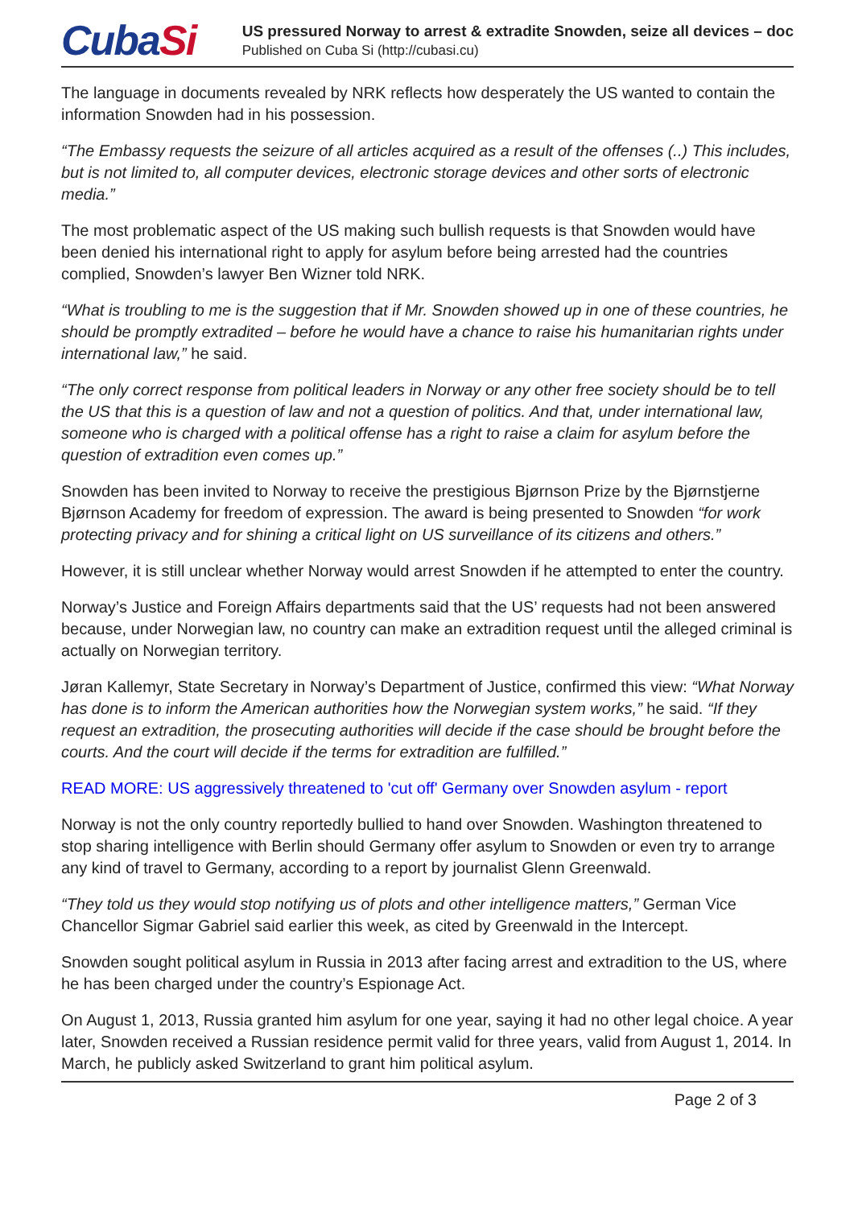CubaSi
US pressured Norway to arrest & extradite Snowden, seize all devices – doc
Published on Cuba Si (http://cubasi.cu)
The language in documents revealed by NRK reflects how desperately the US wanted to contain the information Snowden had in his possession.
“The Embassy requests the seizure of all articles acquired as a result of the offenses (..) This includes, but is not limited to, all computer devices, electronic storage devices and other sorts of electronic media.”
The most problematic aspect of the US making such bullish requests is that Snowden would have been denied his international right to apply for asylum before being arrested had the countries complied, Snowden’s lawyer Ben Wizner told NRK.
“What is troubling to me is the suggestion that if Mr. Snowden showed up in one of these countries, he should be promptly extradited – before he would have a chance to raise his humanitarian rights under international law,” he said.
“The only correct response from political leaders in Norway or any other free society should be to tell the US that this is a question of law and not a question of politics. And that, under international law, someone who is charged with a political offense has a right to raise a claim for asylum before the question of extradition even comes up.”
Snowden has been invited to Norway to receive the prestigious Bjørnson Prize by the Bjørnstjerne Bjørnson Academy for freedom of expression. The award is being presented to Snowden “for work protecting privacy and for shining a critical light on US surveillance of its citizens and others.”
However, it is still unclear whether Norway would arrest Snowden if he attempted to enter the country.
Norway’s Justice and Foreign Affairs departments said that the US’ requests had not been answered because, under Norwegian law, no country can make an extradition request until the alleged criminal is actually on Norwegian territory.
Jøran Kallemyr, State Secretary in Norway’s Department of Justice, confirmed this view: “What Norway has done is to inform the American authorities how the Norwegian system works,” he said. “If they request an extradition, the prosecuting authorities will decide if the case should be brought before the courts. And the court will decide if the terms for extradition are fulfilled.”
READ MORE: US aggressively threatened to 'cut off' Germany over Snowden asylum - report
Norway is not the only country reportedly bullied to hand over Snowden. Washington threatened to stop sharing intelligence with Berlin should Germany offer asylum to Snowden or even try to arrange any kind of travel to Germany, according to a report by journalist Glenn Greenwald.
“They told us they would stop notifying us of plots and other intelligence matters,” German Vice Chancellor Sigmar Gabriel said earlier this week, as cited by Greenwald in the Intercept.
Snowden sought political asylum in Russia in 2013 after facing arrest and extradition to the US, where he has been charged under the country’s Espionage Act.
On August 1, 2013, Russia granted him asylum for one year, saying it had no other legal choice. A year later, Snowden received a Russian residence permit valid for three years, valid from August 1, 2014. In March, he publicly asked Switzerland to grant him political asylum.
Page 2 of 3